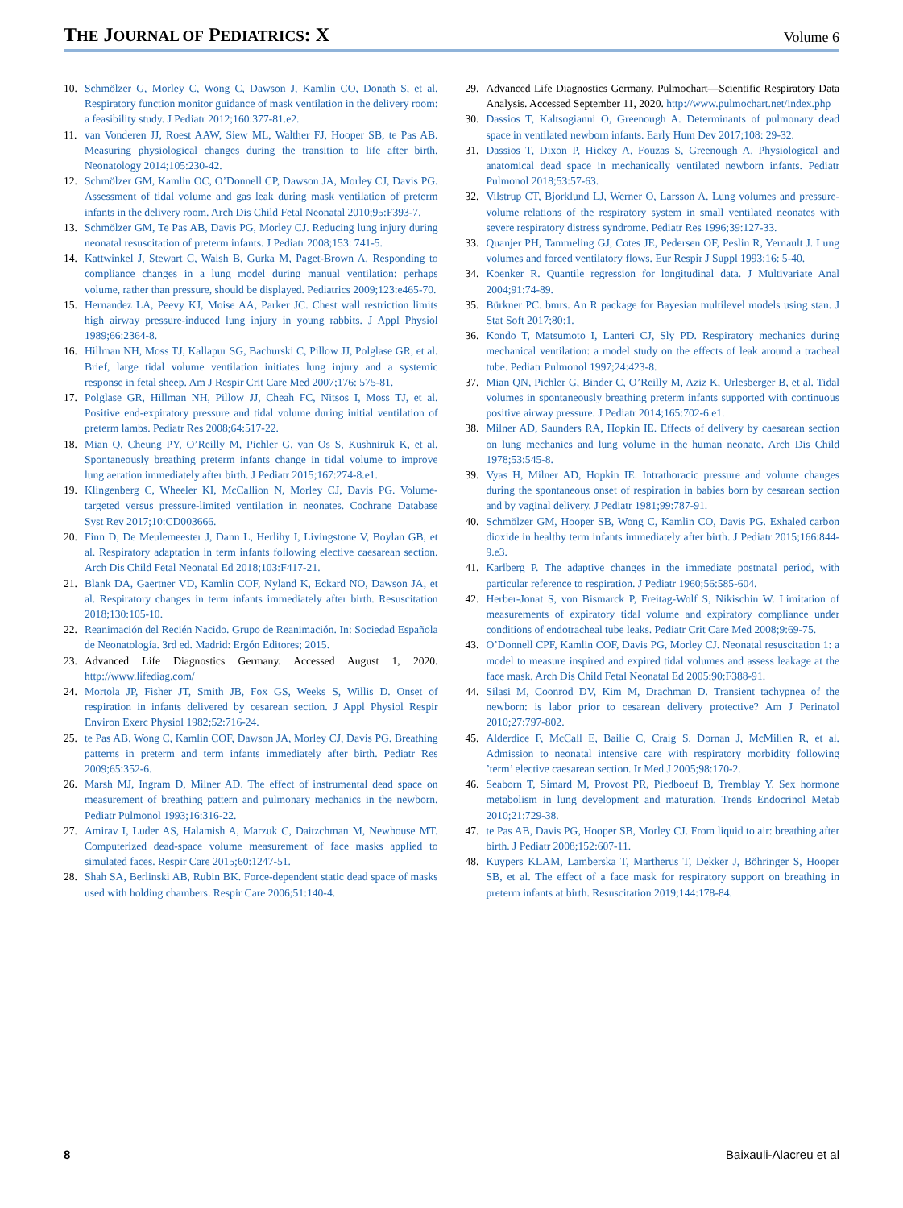THE JOURNAL OF PEDIATRICS: X
Volume 6
10. Schmölzer G, Morley C, Wong C, Dawson J, Kamlin CO, Donath S, et al. Respiratory function monitor guidance of mask ventilation in the delivery room: a feasibility study. J Pediatr 2012;160:377-81.e2.
11. van Vonderen JJ, Roest AAW, Siew ML, Walther FJ, Hooper SB, te Pas AB. Measuring physiological changes during the transition to life after birth. Neonatology 2014;105:230-42.
12. Schmölzer GM, Kamlin OC, O’Donnell CP, Dawson JA, Morley CJ, Davis PG. Assessment of tidal volume and gas leak during mask ventilation of preterm infants in the delivery room. Arch Dis Child Fetal Neonatal 2010;95:F393-7.
13. Schmölzer GM, Te Pas AB, Davis PG, Morley CJ. Reducing lung injury during neonatal resuscitation of preterm infants. J Pediatr 2008;153: 741-5.
14. Kattwinkel J, Stewart C, Walsh B, Gurka M, Paget-Brown A. Responding to compliance changes in a lung model during manual ventilation: perhaps volume, rather than pressure, should be displayed. Pediatrics 2009;123:e465-70.
15. Hernandez LA, Peevy KJ, Moise AA, Parker JC. Chest wall restriction limits high airway pressure-induced lung injury in young rabbits. J Appl Physiol 1989;66:2364-8.
16. Hillman NH, Moss TJ, Kallapur SG, Bachurski C, Pillow JJ, Polglase GR, et al. Brief, large tidal volume ventilation initiates lung injury and a systemic response in fetal sheep. Am J Respir Crit Care Med 2007;176: 575-81.
17. Polglase GR, Hillman NH, Pillow JJ, Cheah FC, Nitsos I, Moss TJ, et al. Positive end-expiratory pressure and tidal volume during initial ventilation of preterm lambs. Pediatr Res 2008;64:517-22.
18. Mian Q, Cheung PY, O’Reilly M, Pichler G, van Os S, Kushniruk K, et al. Spontaneously breathing preterm infants change in tidal volume to improve lung aeration immediately after birth. J Pediatr 2015;167:274-8.e1.
19. Klingenberg C, Wheeler KI, McCallion N, Morley CJ, Davis PG. Volume-targeted versus pressure-limited ventilation in neonates. Cochrane Database Syst Rev 2017;10:CD003666.
20. Finn D, De Meulemeester J, Dann L, Herlihy I, Livingstone V, Boylan GB, et al. Respiratory adaptation in term infants following elective caesarean section. Arch Dis Child Fetal Neonatal Ed 2018;103:F417-21.
21. Blank DA, Gaertner VD, Kamlin COF, Nyland K, Eckard NO, Dawson JA, et al. Respiratory changes in term infants immediately after birth. Resuscitation 2018;130:105-10.
22. Reanimación del Recién Nacido. Grupo de Reanimación. In: Sociedad Española de Neonatología. 3rd ed. Madrid: Ergón Editores; 2015.
23. Advanced Life Diagnostics Germany. Accessed August 1, 2020. http://www.lifediag.com/
24. Mortola JP, Fisher JT, Smith JB, Fox GS, Weeks S, Willis D. Onset of respiration in infants delivered by cesarean section. J Appl Physiol Respir Environ Exerc Physiol 1982;52:716-24.
25. te Pas AB, Wong C, Kamlin COF, Dawson JA, Morley CJ, Davis PG. Breathing patterns in preterm and term infants immediately after birth. Pediatr Res 2009;65:352-6.
26. Marsh MJ, Ingram D, Milner AD. The effect of instrumental dead space on measurement of breathing pattern and pulmonary mechanics in the newborn. Pediatr Pulmonol 1993;16:316-22.
27. Amirav I, Luder AS, Halamish A, Marzuk C, Daitzchman M, Newhouse MT. Computerized dead-space volume measurement of face masks applied to simulated faces. Respir Care 2015;60:1247-51.
28. Shah SA, Berlinski AB, Rubin BK. Force-dependent static dead space of masks used with holding chambers. Respir Care 2006;51:140-4.
29. Advanced Life Diagnostics Germany. Pulmochart—Scientific Respiratory Data Analysis. Accessed September 11, 2020. http://www.pulmochart.net/index.php
30. Dassios T, Kaltsogianni O, Greenough A. Determinants of pulmonary dead space in ventilated newborn infants. Early Hum Dev 2017;108: 29-32.
31. Dassios T, Dixon P, Hickey A, Fouzas S, Greenough A. Physiological and anatomical dead space in mechanically ventilated newborn infants. Pediatr Pulmonol 2018;53:57-63.
32. Vilstrup CT, Bjorklund LJ, Werner O, Larsson A. Lung volumes and pressure-volume relations of the respiratory system in small ventilated neonates with severe respiratory distress syndrome. Pediatr Res 1996;39:127-33.
33. Quanjer PH, Tammeling GJ, Cotes JE, Pedersen OF, Peslin R, Yernault J. Lung volumes and forced ventilatory flows. Eur Respir J Suppl 1993;16: 5-40.
34. Koenker R. Quantile regression for longitudinal data. J Multivariate Anal 2004;91:74-89.
35. Bürkner PC. bmrs. An R package for Bayesian multilevel models using stan. J Stat Soft 2017;80:1.
36. Kondo T, Matsumoto I, Lanteri CJ, Sly PD. Respiratory mechanics during mechanical ventilation: a model study on the effects of leak around a tracheal tube. Pediatr Pulmonol 1997;24:423-8.
37. Mian QN, Pichler G, Binder C, O’Reilly M, Aziz K, Urlesberger B, et al. Tidal volumes in spontaneously breathing preterm infants supported with continuous positive airway pressure. J Pediatr 2014;165:702-6.e1.
38. Milner AD, Saunders RA, Hopkin IE. Effects of delivery by caesarean section on lung mechanics and lung volume in the human neonate. Arch Dis Child 1978;53:545-8.
39. Vyas H, Milner AD, Hopkin IE. Intrathoracic pressure and volume changes during the spontaneous onset of respiration in babies born by cesarean section and by vaginal delivery. J Pediatr 1981;99:787-91.
40. Schmölzer GM, Hooper SB, Wong C, Kamlin CO, Davis PG. Exhaled carbon dioxide in healthy term infants immediately after birth. J Pediatr 2015;166:844-9.e3.
41. Karlberg P. The adaptive changes in the immediate postnatal period, with particular reference to respiration. J Pediatr 1960;56:585-604.
42. Herber-Jonat S, von Bismarck P, Freitag-Wolf S, Nikischin W. Limitation of measurements of expiratory tidal volume and expiratory compliance under conditions of endotracheal tube leaks. Pediatr Crit Care Med 2008;9:69-75.
43. O’Donnell CPF, Kamlin COF, Davis PG, Morley CJ. Neonatal resuscitation 1: a model to measure inspired and expired tidal volumes and assess leakage at the face mask. Arch Dis Child Fetal Neonatal Ed 2005;90:F388-91.
44. Silasi M, Coonrod DV, Kim M, Drachman D. Transient tachypnea of the newborn: is labor prior to cesarean delivery protective? Am J Perinatol 2010;27:797-802.
45. Alderdice F, McCall E, Bailie C, Craig S, Dornan J, McMillen R, et al. Admission to neonatal intensive care with respiratory morbidity following ’term’ elective caesarean section. Ir Med J 2005;98:170-2.
46. Seaborn T, Simard M, Provost PR, Piedboeuf B, Tremblay Y. Sex hormone metabolism in lung development and maturation. Trends Endocrinol Metab 2010;21:729-38.
47. te Pas AB, Davis PG, Hooper SB, Morley CJ. From liquid to air: breathing after birth. J Pediatr 2008;152:607-11.
48. Kuypers KLAM, Lamberska T, Martherus T, Dekker J, Böhringer S, Hooper SB, et al. The effect of a face mask for respiratory support on breathing in preterm infants at birth. Resuscitation 2019;144:178-84.
8 Baixauli-Alacreu et al